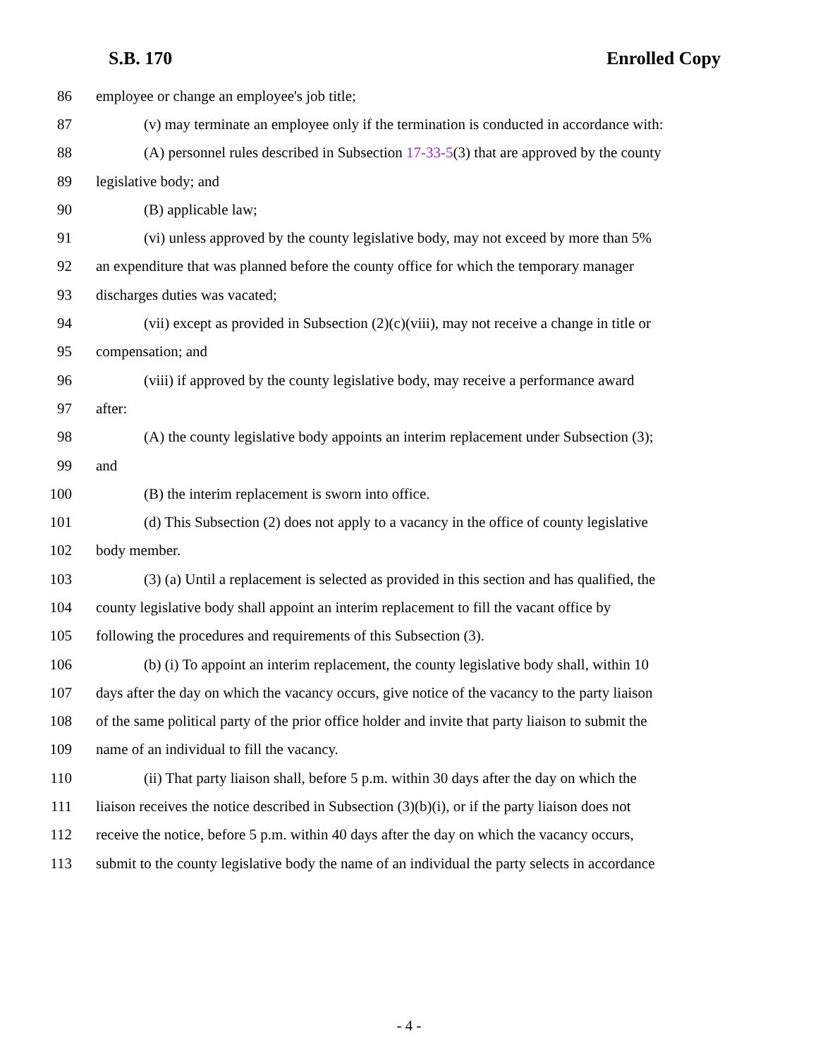S.B. 170 Enrolled Copy
86 employee or change an employee's job title;
87 (v) may terminate an employee only if the termination is conducted in accordance with:
88 (A) personnel rules described in Subsection 17-33-5(3) that are approved by the county
89 legislative body; and
90 (B) applicable law;
91 (vi) unless approved by the county legislative body, may not exceed by more than 5%
92 an expenditure that was planned before the county office for which the temporary manager
93 discharges duties was vacated;
94 (vii) except as provided in Subsection (2)(c)(viii), may not receive a change in title or
95 compensation; and
96 (viii) if approved by the county legislative body, may receive a performance award
97 after:
98 (A) the county legislative body appoints an interim replacement under Subsection (3);
99 and
100 (B) the interim replacement is sworn into office.
101 (d) This Subsection (2) does not apply to a vacancy in the office of county legislative
102 body member.
103 (3) (a) Until a replacement is selected as provided in this section and has qualified, the
104 county legislative body shall appoint an interim replacement to fill the vacant office by
105 following the procedures and requirements of this Subsection (3).
106 (b) (i) To appoint an interim replacement, the county legislative body shall, within 10
107 days after the day on which the vacancy occurs, give notice of the vacancy to the party liaison
108 of the same political party of the prior office holder and invite that party liaison to submit the
109 name of an individual to fill the vacancy.
110 (ii) That party liaison shall, before 5 p.m. within 30 days after the day on which the
111 liaison receives the notice described in Subsection (3)(b)(i), or if the party liaison does not
112 receive the notice, before 5 p.m. within 40 days after the day on which the vacancy occurs,
113 submit to the county legislative body the name of an individual the party selects in accordance
- 4 -